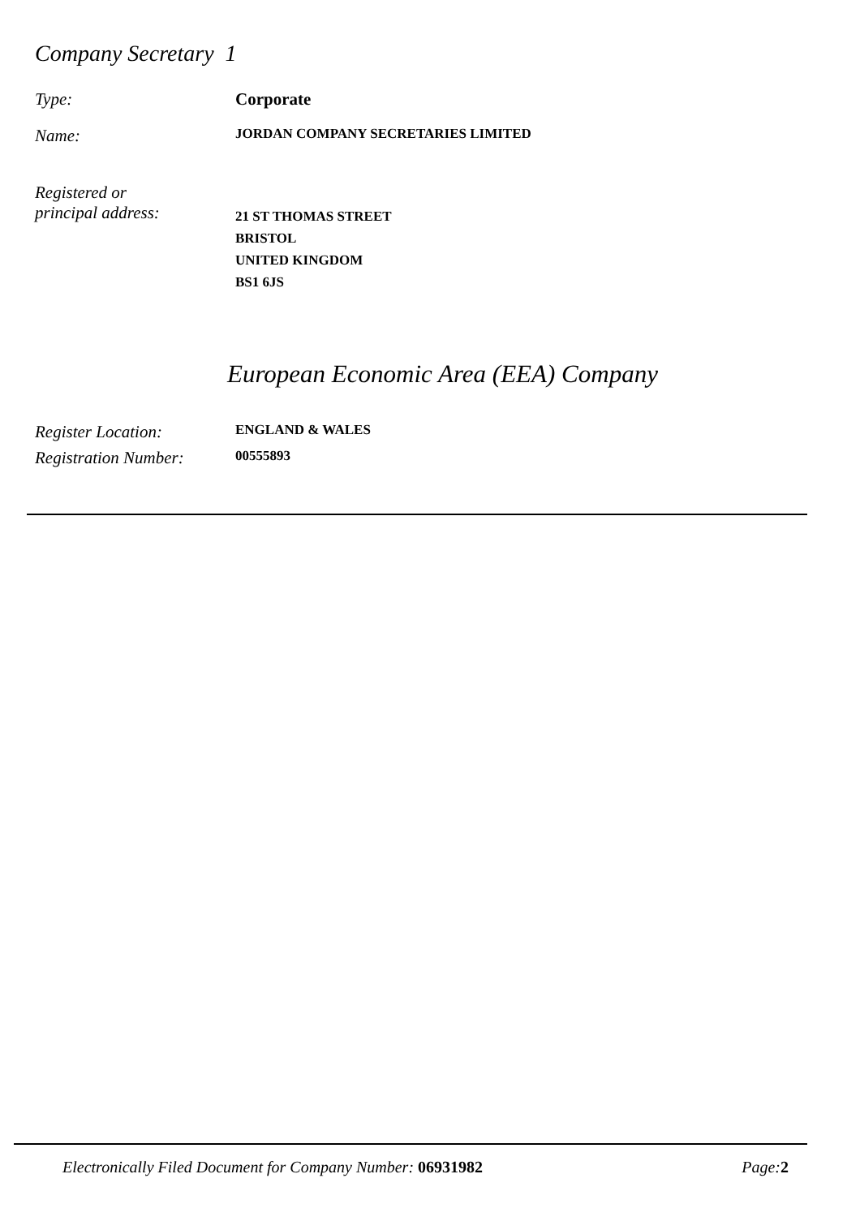Company Secretary 1
Type: Corporate
Name:
JORDAN COMPANY SECRETARIES LIMITED
Registered or
principal address:
21 ST THOMAS STREET
BRISTOL
UNITED KINGDOM
BS1 6JS
European Economic Area (EEA) Company
Register Location:
ENGLAND & WALES
Registration Number:
00555893
Electronically Filed Document for Company Number: 06931982
Page: 2